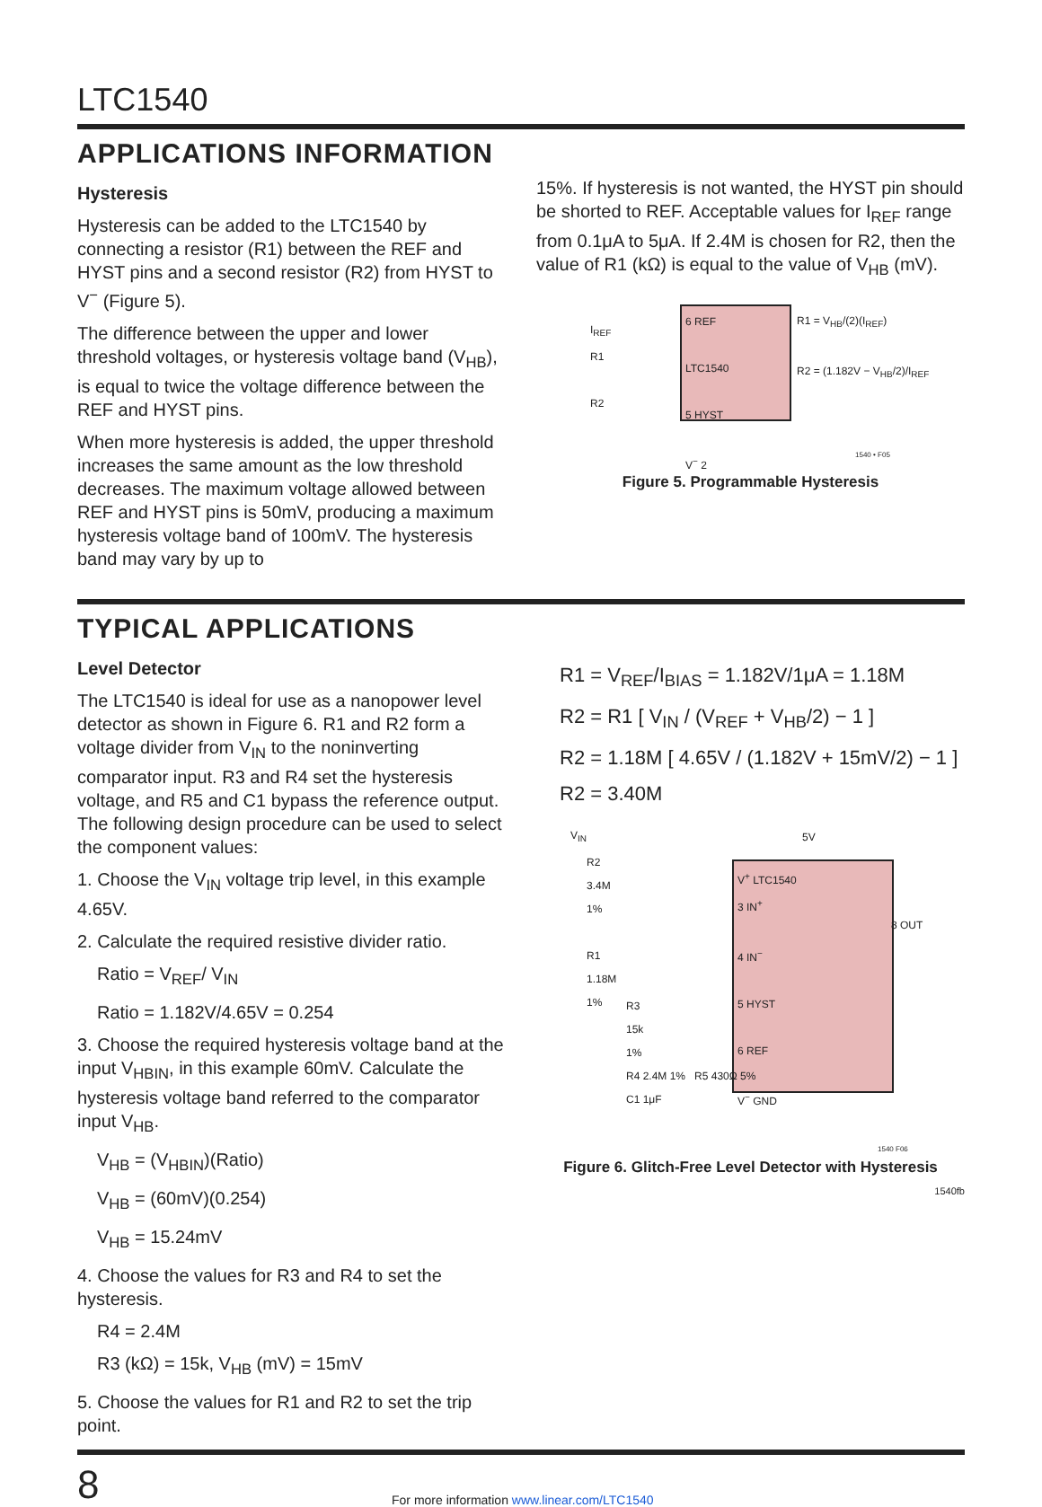LTC1540
APPLICATIONS INFORMATION
Hysteresis
Hysteresis can be added to the LTC1540 by connecting a resistor (R1) between the REF and HYST pins and a second resistor (R2) from HYST to V<sup>−</sup> (Figure 5).
The difference between the upper and lower threshold voltages, or hysteresis voltage band (V<sub>HB</sub>), is equal to twice the voltage difference between the REF and HYST pins.
When more hysteresis is added, the upper threshold increases the same amount as the low threshold decreases. The maximum voltage allowed between REF and HYST pins is 50mV, producing a maximum hysteresis voltage band of 100mV. The hysteresis band may vary by up to
15%. If hysteresis is not wanted, the HYST pin should be shorted to REF. Acceptable values for I<sub>REF</sub> range from 0.1μA to 5μA. If 2.4M is chosen for R2, then the value of R1 (kΩ) is equal to the value of V<sub>HB</sub> (mV).
6 REF
LTC1540
5 HYST
V<sup>−</sup> 2
I<sub>REF</sub>
R1
R2
R1 = V<sub>HB</sub>/(2)(I<sub>REF</sub>)
R2 = (1.182V − V<sub>HB</sub>/2)/I<sub>REF</sub>
1540 • F05
Figure 5. Programmable Hysteresis
TYPICAL APPLICATIONS
Level Detector
The LTC1540 is ideal for use as a nanopower level detector as shown in Figure 6. R1 and R2 form a voltage divider from V<sub>IN</sub> to the noninverting comparator input. R3 and R4 set the hysteresis voltage, and R5 and C1 bypass the reference output. The following design procedure can be used to select the component values:
1. Choose the V<sub>IN</sub> voltage trip level, in this example 4.65V.
2. Calculate the required resistive divider ratio.
Ratio = V<sub>REF</sub>/ V<sub>IN</sub>
Ratio = 1.182V/4.65V = 0.254
3. Choose the required hysteresis voltage band at the input V<sub>HBIN</sub>, in this example 60mV. Calculate the hysteresis voltage band referred to the comparator input V<sub>HB</sub>.
V<sub>HB</sub> = (V<sub>HBIN</sub>)(Ratio)
V<sub>HB</sub> = (60mV)(0.254)
V<sub>HB</sub> = 15.24mV
4. Choose the values for R3 and R4 to set the hysteresis.
R4 = 2.4M
R3 (kΩ) = 15k, V<sub>HB</sub> (mV) = 15mV
5. Choose the values for R1 and R2 to set the trip point.
R1 = V<sub>REF</sub>/I<sub>BIAS</sub> = 1.182V/1μA = 1.18M
R2 = R1 [ V<sub>IN</sub> / (V<sub>REF</sub> + V<sub>HB</sub>/2) − 1 ]
R2 = 1.18M [ 4.65V / (1.182V + 15mV/2) − 1 ]
R2 = 3.40M
V<sub>IN</sub> 5V
R2
3.4M
1%
R1
1.18M
1%
V<sup>+</sup> LTC1540
3 IN<sup>+</sup>
4 IN<sup>−</sup>
5 HYST
6 REF
V<sup>−</sup> GND
8 OUT
R3
15k
1%
R4 2.4M 1% R5 430Ω 5%
C1 1μF
1540 F06
Figure 6. Glitch-Free Level Detector with Hysteresis
1540fb
8 For more information www.linear.com/LTC1540